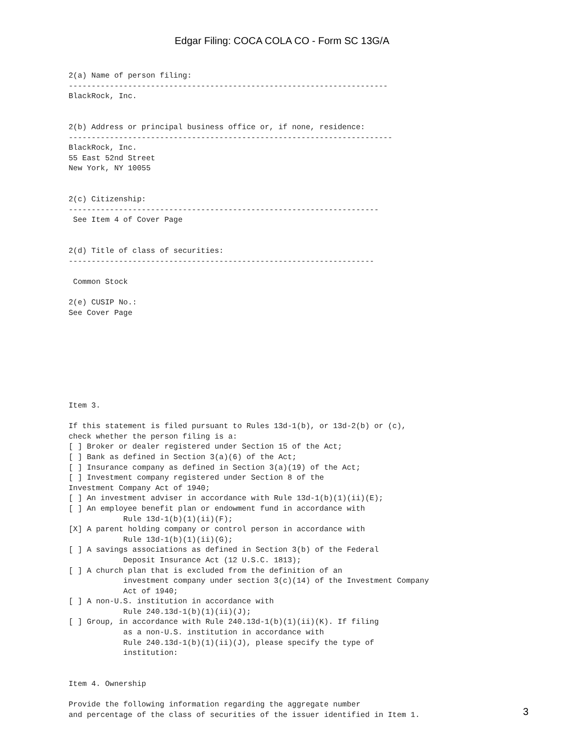Edgar Filing: COCA COLA CO - Form SC 13G/A
2(a) Name of person filing:
----------------------------------------------------------------------
BlackRock, Inc.


2(b) Address or principal business office or, if none, residence:
-----------------------------------------------------------------------
BlackRock, Inc.
55 East 52nd Street
New York, NY 10055


2(c) Citizenship:
--------------------------------------------------------------------
 See Item 4 of Cover Page


2(d) Title of class of securities:
-------------------------------------------------------------------

 Common Stock

2(e) CUSIP No.:
See Cover Page








Item 3.

If this statement is filed pursuant to Rules 13d-1(b), or 13d-2(b) or (c),
check whether the person filing is a:
[ ] Broker or dealer registered under Section 15 of the Act;
[ ] Bank as defined in Section 3(a)(6) of the Act;
[ ] Insurance company as defined in Section 3(a)(19) of the Act;
[ ] Investment company registered under Section 8 of the
Investment Company Act of 1940;
[ ] An investment adviser in accordance with Rule 13d-1(b)(1)(ii)(E);
[ ] An employee benefit plan or endowment fund in accordance with
            Rule 13d-1(b)(1)(ii)(F);
[X] A parent holding company or control person in accordance with
            Rule 13d-1(b)(1)(ii)(G);
[ ] A savings associations as defined in Section 3(b) of the Federal
            Deposit Insurance Act (12 U.S.C. 1813);
[ ] A church plan that is excluded from the definition of an
            investment company under section 3(c)(14) of the Investment Company
            Act of 1940;
[ ] A non-U.S. institution in accordance with
            Rule 240.13d-1(b)(1)(ii)(J);
[ ] Group, in accordance with Rule 240.13d-1(b)(1)(ii)(K). If filing
            as a non-U.S. institution in accordance with
            Rule 240.13d-1(b)(1)(ii)(J), please specify the type of
            institution:


Item 4. Ownership

Provide the following information regarding the aggregate number
and percentage of the class of securities of the issuer identified in Item 1.
3